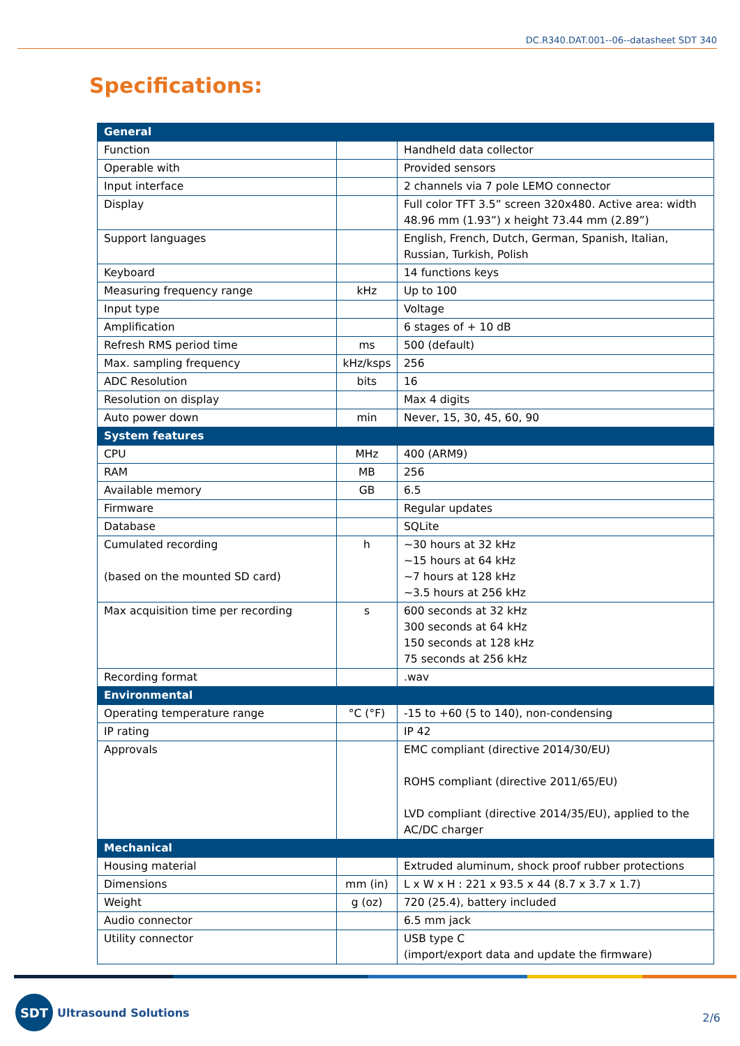DC.R340.DAT.001--06--datasheet SDT 340
Specifications:
| General | | |
| --- | --- | --- |
| Function | | Handheld data collector |
| Operable with | | Provided sensors |
| Input interface | | 2 channels via 7 pole LEMO connector |
| Display | | Full color TFT 3.5” screen 320x480. Active area: width 48.96 mm (1.93”) x height 73.44 mm (2.89”) |
| Support languages | | English, French, Dutch, German, Spanish, Italian, Russian, Turkish, Polish |
| Keyboard | | 14 functions keys |
| Measuring frequency range | kHz | Up to 100 |
| Input type | | Voltage |
| Amplification | | 6 stages of + 10 dB |
| Refresh RMS period time | ms | 500 (default) |
| Max. sampling frequency | kHz/ksps | 256 |
| ADC Resolution | bits | 16 |
| Resolution on display | | Max 4 digits |
| Auto power down | min | Never, 15, 30, 45, 60, 90 |
| System features | | |
| CPU | MHz | 400 (ARM9) |
| RAM | MB | 256 |
| Available memory | GB | 6.5 |
| Firmware | | Regular updates |
| Database | | SQLite |
| Cumulated recording (based on the mounted SD card) | h | ~30 hours at 32 kHz ~15 hours at 64 kHz ~7 hours at 128 kHz ~3.5 hours at 256 kHz |
| Max acquisition time per recording | s | 600 seconds at 32 kHz 300 seconds at 64 kHz 150 seconds at 128 kHz 75 seconds at 256 kHz |
| Recording format | | .wav |
| Environmental | | |
| Operating temperature range | °C (°F) | -15 to +60 (5 to 140), non-condensing |
| IP rating | | IP 42 |
| Approvals | | EMC compliant (directive 2014/30/EU) ROHS compliant (directive 2011/65/EU) LVD compliant (directive 2014/35/EU), applied to the AC/DC charger |
| Mechanical | | |
| Housing material | | Extruded aluminum, shock proof rubber protections |
| Dimensions | mm (in) | L x W x H : 221 x 93.5 x 44 (8.7 x 3.7 x 1.7) |
| Weight | g (oz) | 720 (25.4), battery included |
| Audio connector | | 6.5 mm jack |
| Utility connector | | USB type C (import/export data and update the firmware) |
SDT
Ultrasound Solutions
2/6